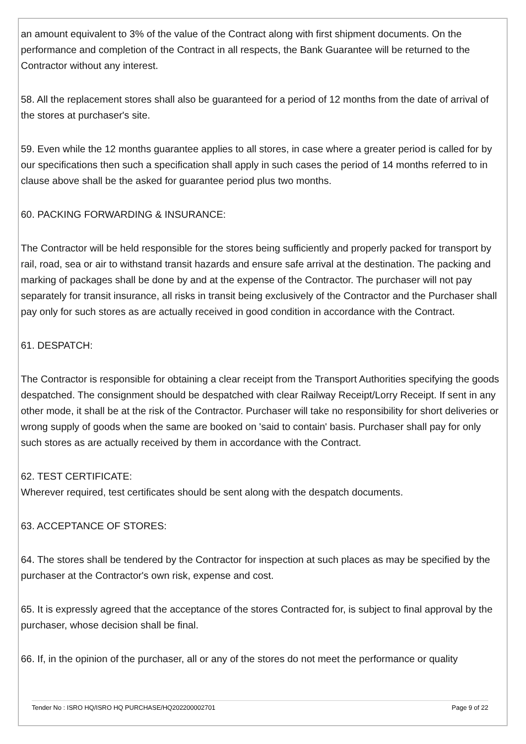an amount equivalent to 3% of the value of the Contract along with first shipment documents. On the performance and completion of the Contract in all respects, the Bank Guarantee will be returned to the Contractor without any interest.
58. All the replacement stores shall also be guaranteed for a period of 12 months from the date of arrival of the stores at purchaser's site.
59. Even while the 12 months guarantee applies to all stores, in case where a greater period is called for by our specifications then such a specification shall apply in such cases the period of 14 months referred to in clause above shall be the asked for guarantee period plus two months.
60. PACKING FORWARDING & INSURANCE:
The Contractor will be held responsible for the stores being sufficiently and properly packed for transport by rail, road, sea or air to withstand transit hazards and ensure safe arrival at the destination. The packing and marking of packages shall be done by and at the expense of the Contractor. The purchaser will not pay separately for transit insurance, all risks in transit being exclusively of the Contractor and the Purchaser shall pay only for such stores as are actually received in good condition in accordance with the Contract.
61. DESPATCH:
The Contractor is responsible for obtaining a clear receipt from the Transport Authorities specifying the goods despatched. The consignment should be despatched with clear Railway Receipt/Lorry Receipt. If sent in any other mode, it shall be at the risk of the Contractor. Purchaser will take no responsibility for short deliveries or wrong supply of goods when the same are booked on 'said to contain' basis. Purchaser shall pay for only such stores as are actually received by them in accordance with the Contract.
62. TEST CERTIFICATE:
Wherever required, test certificates should be sent along with the despatch documents.
63. ACCEPTANCE OF STORES:
64. The stores shall be tendered by the Contractor for inspection at such places as may be specified by the purchaser at the Contractor's own risk, expense and cost.
65. It is expressly agreed that the acceptance of the stores Contracted for, is subject to final approval by the purchaser, whose decision shall be final.
66. If, in the opinion of the purchaser, all or any of the stores do not meet the performance or quality
Tender No : ISRO HQ/ISRO HQ PURCHASE/HQ202200002701 Page 9 of 22